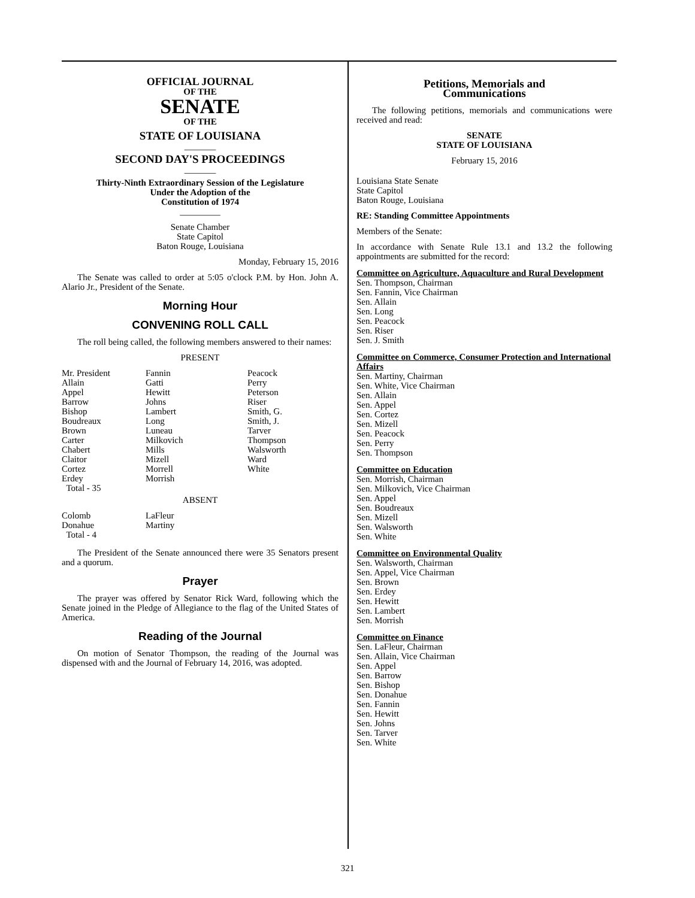OFFICIAL JOURNAL
OF THE
SENATE
OF THE
STATE OF LOUISIANA
_______
SECOND DAY'S PROCEEDINGS
_______
Thirty-Ninth Extraordinary Session of the Legislature
Under the Adoption of the
Constitution of 1974
_________
Senate Chamber
State Capitol
Baton Rouge, Louisiana
Monday, February 15, 2016
The Senate was called to order at 5:05 o'clock P.M. by Hon. John A. Alario Jr., President of the Senate.
Morning Hour
CONVENING ROLL CALL
The roll being called, the following members answered to their names:
PRESENT
| Mr. President Allain Appel Barrow Bishop Boudreaux Brown Carter Chabert Claitor Cortez Erdey Total - 35 | Fannin Gatti Hewitt Johns Lambert Long Luneau Milkovich Mills Mizell Morrell Morrish | Peacock Perry Peterson Riser Smith, G. Smith, J. Tarver Thompson Walsworth Ward White |
ABSENT
| Colomb Donahue Total - 4 | LaFleur Martiny |
The President of the Senate announced there were 35 Senators present and a quorum.
Prayer
The prayer was offered by Senator Rick Ward, following which the Senate joined in the Pledge of Allegiance to the flag of the United States of America.
Reading of the Journal
On motion of Senator Thompson, the reading of the Journal was dispensed with and the Journal of February 14, 2016, was adopted.
Petitions, Memorials and
Communications
The following petitions, memorials and communications were received and read:
SENATE
STATE OF LOUISIANA
February 15, 2016
Louisiana State Senate
State Capitol
Baton Rouge, Louisiana
RE: Standing Committee Appointments
Members of the Senate:
In accordance with Senate Rule 13.1 and 13.2 the following appointments are submitted for the record:
Committee on Agriculture, Aquaculture and Rural Development
Sen. Thompson, Chairman
Sen. Fannin, Vice Chairman
Sen. Allain
Sen. Long
Sen. Peacock
Sen. Riser
Sen. J. Smith
Committee on Commerce, Consumer Protection and International Affairs
Sen. Martiny, Chairman
Sen. White, Vice Chairman
Sen. Allain
Sen. Appel
Sen. Cortez
Sen. Mizell
Sen. Peacock
Sen. Perry
Sen. Thompson
Committee on Education
Sen. Morrish, Chairman
Sen. Milkovich, Vice Chairman
Sen. Appel
Sen. Boudreaux
Sen. Mizell
Sen. Walsworth
Sen. White
Committee on Environmental Quality
Sen. Walsworth, Chairman
Sen. Appel, Vice Chairman
Sen. Brown
Sen. Erdey
Sen. Hewitt
Sen. Lambert
Sen. Morrish
Committee on Finance
Sen. LaFleur, Chairman
Sen. Allain, Vice Chairman
Sen. Appel
Sen. Barrow
Sen. Bishop
Sen. Donahue
Sen. Fannin
Sen. Hewitt
Sen. Johns
Sen. Tarver
Sen. White
321